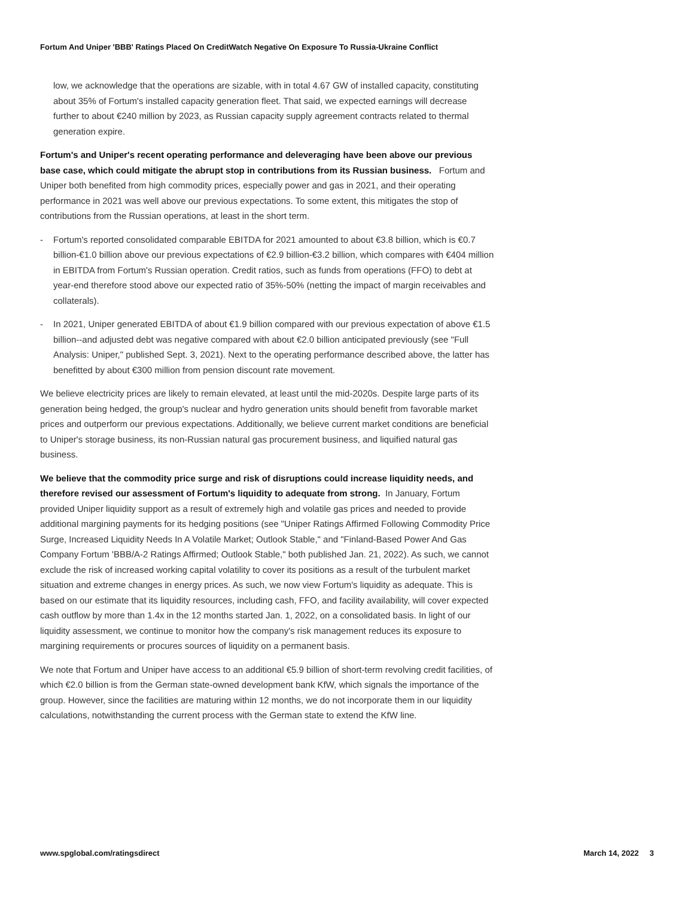Fortum And Uniper 'BBB' Ratings Placed On CreditWatch Negative On Exposure To Russia-Ukraine Conflict
low, we acknowledge that the operations are sizable, with in total 4.67 GW of installed capacity, constituting about 35% of Fortum's installed capacity generation fleet. That said, we expected earnings will decrease further to about €240 million by 2023, as Russian capacity supply agreement contracts related to thermal generation expire.
Fortum's and Uniper's recent operating performance and deleveraging have been above our previous base case, which could mitigate the abrupt stop in contributions from its Russian business. Fortum and Uniper both benefited from high commodity prices, especially power and gas in 2021, and their operating performance in 2021 was well above our previous expectations. To some extent, this mitigates the stop of contributions from the Russian operations, at least in the short term.
- Fortum's reported consolidated comparable EBITDA for 2021 amounted to about €3.8 billion, which is €0.7 billion-€1.0 billion above our previous expectations of €2.9 billion-€3.2 billion, which compares with €404 million in EBITDA from Fortum's Russian operation. Credit ratios, such as funds from operations (FFO) to debt at year-end therefore stood above our expected ratio of 35%-50% (netting the impact of margin receivables and collaterals).
- In 2021, Uniper generated EBITDA of about €1.9 billion compared with our previous expectation of above €1.5 billion--and adjusted debt was negative compared with about €2.0 billion anticipated previously (see "Full Analysis: Uniper," published Sept. 3, 2021). Next to the operating performance described above, the latter has benefitted by about €300 million from pension discount rate movement.
We believe electricity prices are likely to remain elevated, at least until the mid-2020s. Despite large parts of its generation being hedged, the group's nuclear and hydro generation units should benefit from favorable market prices and outperform our previous expectations. Additionally, we believe current market conditions are beneficial to Uniper's storage business, its non-Russian natural gas procurement business, and liquified natural gas business.
We believe that the commodity price surge and risk of disruptions could increase liquidity needs, and therefore revised our assessment of Fortum's liquidity to adequate from strong. In January, Fortum provided Uniper liquidity support as a result of extremely high and volatile gas prices and needed to provide additional margining payments for its hedging positions (see "Uniper Ratings Affirmed Following Commodity Price Surge, Increased Liquidity Needs In A Volatile Market; Outlook Stable," and "Finland-Based Power And Gas Company Fortum 'BBB/A-2 Ratings Affirmed; Outlook Stable," both published Jan. 21, 2022). As such, we cannot exclude the risk of increased working capital volatility to cover its positions as a result of the turbulent market situation and extreme changes in energy prices. As such, we now view Fortum's liquidity as adequate. This is based on our estimate that its liquidity resources, including cash, FFO, and facility availability, will cover expected cash outflow by more than 1.4x in the 12 months started Jan. 1, 2022, on a consolidated basis. In light of our liquidity assessment, we continue to monitor how the company's risk management reduces its exposure to margining requirements or procures sources of liquidity on a permanent basis.
We note that Fortum and Uniper have access to an additional €5.9 billion of short-term revolving credit facilities, of which €2.0 billion is from the German state-owned development bank KfW, which signals the importance of the group. However, since the facilities are maturing within 12 months, we do not incorporate them in our liquidity calculations, notwithstanding the current process with the German state to extend the KfW line.
www.spglobal.com/ratingsdirect March 14, 2022 3